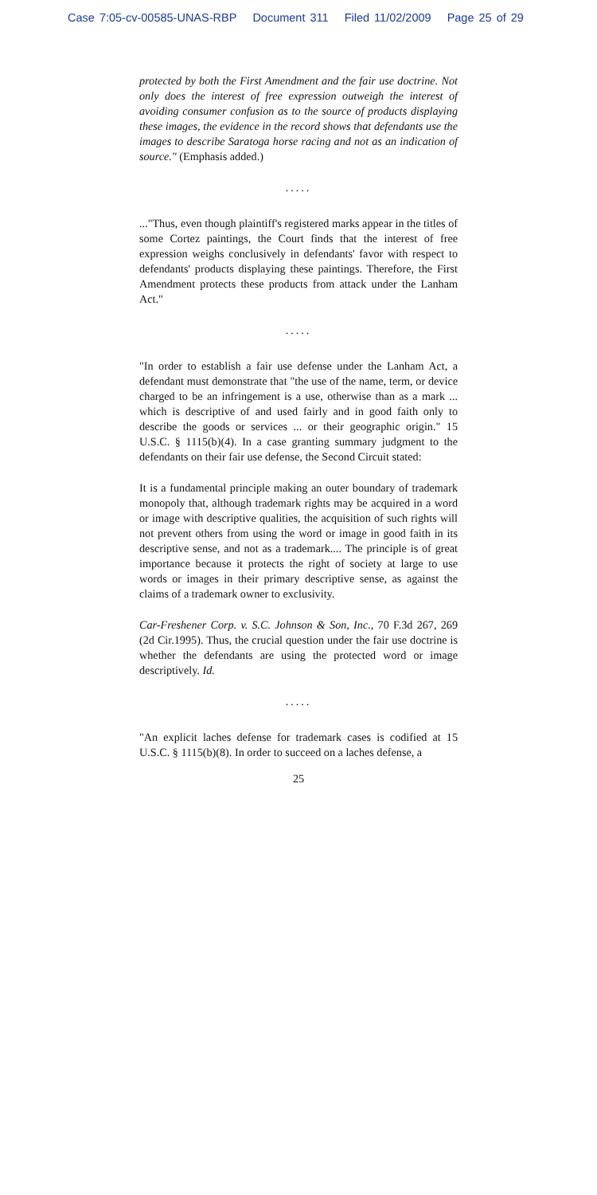Case 7:05-cv-00585-UNAS-RBP Document 311 Filed 11/02/2009 Page 25 of 29
protected by both the First Amendment and the fair use doctrine. Not only does the interest of free expression outweigh the interest of avoiding consumer confusion as to the source of products displaying these images, the evidence in the record shows that defendants use the images to describe Saratoga horse racing and not as an indication of source." (Emphasis added.)
.....
..."Thus, even though plaintiff's registered marks appear in the titles of some Cortez paintings, the Court finds that the interest of free expression weighs conclusively in defendants' favor with respect to defendants' products displaying these paintings. Therefore, the First Amendment protects these products from attack under the Lanham Act."
.....
"In order to establish a fair use defense under the Lanham Act, a defendant must demonstrate that "the use of the name, term, or device charged to be an infringement is a use, otherwise than as a mark ... which is descriptive of and used fairly and in good faith only to describe the goods or services ... or their geographic origin." 15 U.S.C. § 1115(b)(4). In a case granting summary judgment to the defendants on their fair use defense, the Second Circuit stated:
It is a fundamental principle making an outer boundary of trademark monopoly that, although trademark rights may be acquired in a word or image with descriptive qualities, the acquisition of such rights will not prevent others from using the word or image in good faith in its descriptive sense, and not as a trademark.... The principle is of great importance because it protects the right of society at large to use words or images in their primary descriptive sense, as against the claims of a trademark owner to exclusivity.
Car-Freshener Corp. v. S.C. Johnson & Son, Inc., 70 F.3d 267, 269 (2d Cir.1995). Thus, the crucial question under the fair use doctrine is whether the defendants are using the protected word or image descriptively. Id.
.....
"An explicit laches defense for trademark cases is codified at 15 U.S.C. § 1115(b)(8). In order to succeed on a laches defense, a
25